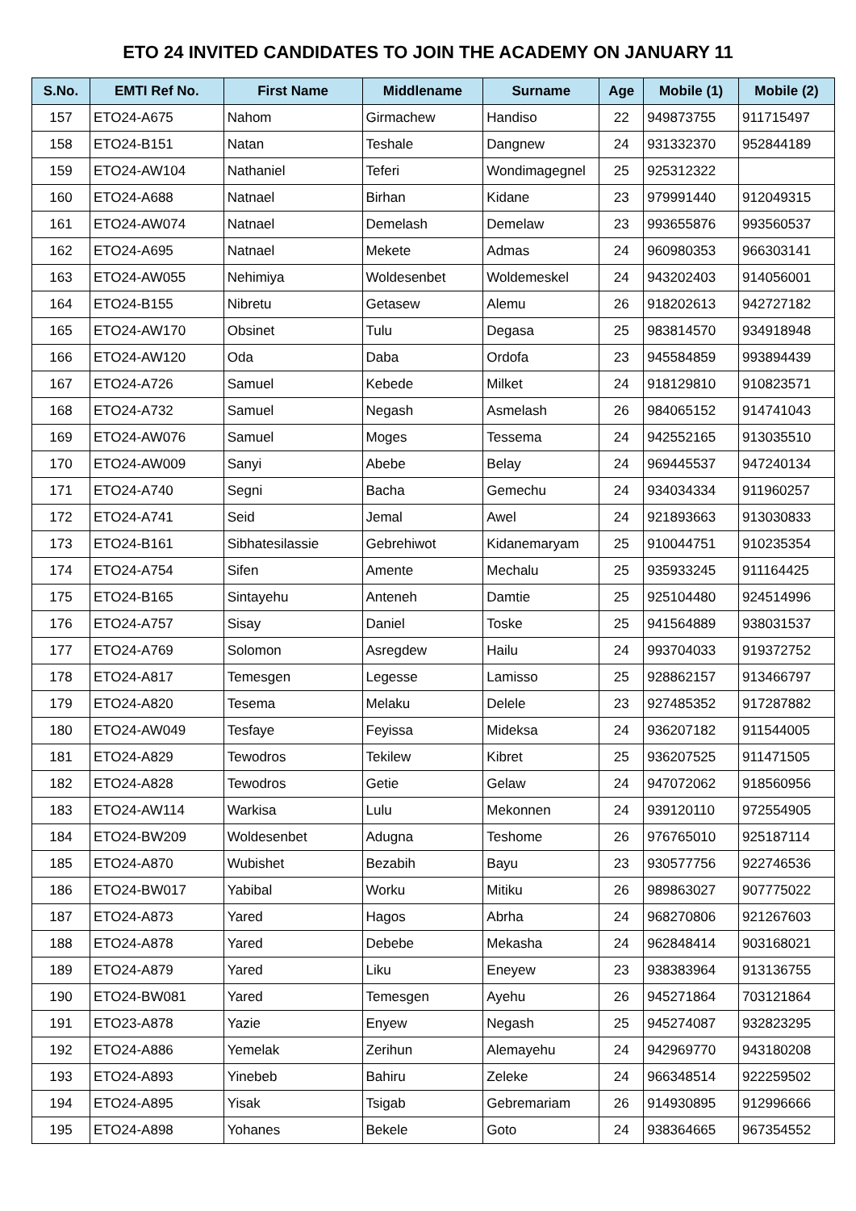ETO 24 INVITED CANDIDATES TO JOIN THE ACADEMY ON JANUARY 11
| S.No. | EMTI Ref No. | First Name | Middlename | Surname | Age | Mobile (1) | Mobile (2) |
| --- | --- | --- | --- | --- | --- | --- | --- |
| 157 | ETO24-A675 | Nahom | Girmachew | Handiso | 22 | 949873755 | 911715497 |
| 158 | ETO24-B151 | Natan | Teshale | Dangnew | 24 | 931332370 | 952844189 |
| 159 | ETO24-AW104 | Nathaniel | Teferi | Wondimagegnel | 25 | 925312322 | |
| 160 | ETO24-A688 | Natnael | Birhan | Kidane | 23 | 979991440 | 912049315 |
| 161 | ETO24-AW074 | Natnael | Demelash | Demelaw | 23 | 993655876 | 993560537 |
| 162 | ETO24-A695 | Natnael | Mekete | Admas | 24 | 960980353 | 966303141 |
| 163 | ETO24-AW055 | Nehimiya | Woldesenbet | Woldemeskel | 24 | 943202403 | 914056001 |
| 164 | ETO24-B155 | Nibretu | Getasew | Alemu | 26 | 918202613 | 942727182 |
| 165 | ETO24-AW170 | Obsinet | Tulu | Degasa | 25 | 983814570 | 934918948 |
| 166 | ETO24-AW120 | Oda | Daba | Ordofa | 23 | 945584859 | 993894439 |
| 167 | ETO24-A726 | Samuel | Kebede | Milket | 24 | 918129810 | 910823571 |
| 168 | ETO24-A732 | Samuel | Negash | Asmelash | 26 | 984065152 | 914741043 |
| 169 | ETO24-AW076 | Samuel | Moges | Tessema | 24 | 942552165 | 913035510 |
| 170 | ETO24-AW009 | Sanyi | Abebe | Belay | 24 | 969445537 | 947240134 |
| 171 | ETO24-A740 | Segni | Bacha | Gemechu | 24 | 934034334 | 911960257 |
| 172 | ETO24-A741 | Seid | Jemal | Awel | 24 | 921893663 | 913030833 |
| 173 | ETO24-B161 | Sibhatesilassie | Gebrehiwot | Kidanemaryam | 25 | 910044751 | 910235354 |
| 174 | ETO24-A754 | Sifen | Amente | Mechalu | 25 | 935933245 | 911164425 |
| 175 | ETO24-B165 | Sintayehu | Anteneh | Damtie | 25 | 925104480 | 924514996 |
| 176 | ETO24-A757 | Sisay | Daniel | Toske | 25 | 941564889 | 938031537 |
| 177 | ETO24-A769 | Solomon | Asregdew | Hailu | 24 | 993704033 | 919372752 |
| 178 | ETO24-A817 | Temesgen | Legesse | Lamisso | 25 | 928862157 | 913466797 |
| 179 | ETO24-A820 | Tesema | Melaku | Delele | 23 | 927485352 | 917287882 |
| 180 | ETO24-AW049 | Tesfaye | Feyissa | Mideksa | 24 | 936207182 | 911544005 |
| 181 | ETO24-A829 | Tewodros | Tekilew | Kibret | 25 | 936207525 | 911471505 |
| 182 | ETO24-A828 | Tewodros | Getie | Gelaw | 24 | 947072062 | 918560956 |
| 183 | ETO24-AW114 | Warkisa | Lulu | Mekonnen | 24 | 939120110 | 972554905 |
| 184 | ETO24-BW209 | Woldesenbet | Adugna | Teshome | 26 | 976765010 | 925187114 |
| 185 | ETO24-A870 | Wubishet | Bezabih | Bayu | 23 | 930577756 | 922746536 |
| 186 | ETO24-BW017 | Yabibal | Worku | Mitiku | 26 | 989863027 | 907775022 |
| 187 | ETO24-A873 | Yared | Hagos | Abrha | 24 | 968270806 | 921267603 |
| 188 | ETO24-A878 | Yared | Debebe | Mekasha | 24 | 962848414 | 903168021 |
| 189 | ETO24-A879 | Yared | Liku | Eneyew | 23 | 938383964 | 913136755 |
| 190 | ETO24-BW081 | Yared | Temesgen | Ayehu | 26 | 945271864 | 703121864 |
| 191 | ETO23-A878 | Yazie | Enyew | Negash | 25 | 945274087 | 932823295 |
| 192 | ETO24-A886 | Yemelak | Zerihun | Alemayehu | 24 | 942969770 | 943180208 |
| 193 | ETO24-A893 | Yinebeb | Bahiru | Zeleke | 24 | 966348514 | 922259502 |
| 194 | ETO24-A895 | Yisak | Tsigab | Gebremariam | 26 | 914930895 | 912996666 |
| 195 | ETO24-A898 | Yohanes | Bekele | Goto | 24 | 938364665 | 967354552 |